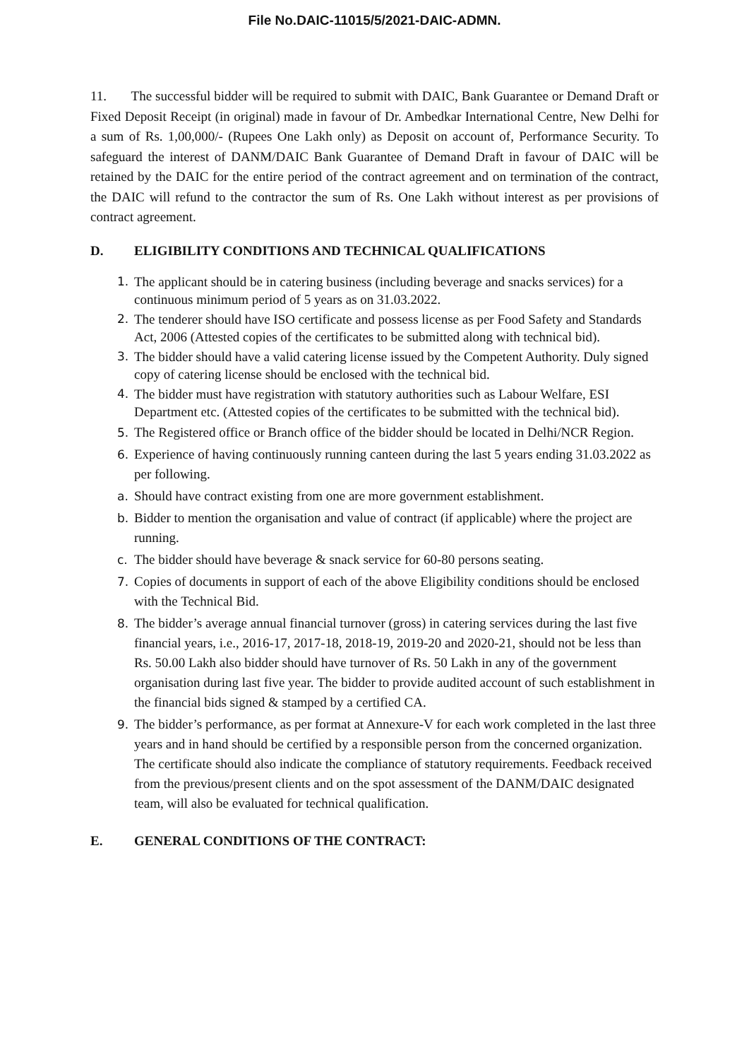File No.DAIC-11015/5/2021-DAIC-ADMN.
11. The successful bidder will be required to submit with DAIC, Bank Guarantee or Demand Draft or Fixed Deposit Receipt (in original) made in favour of Dr. Ambedkar International Centre, New Delhi for a sum of Rs. 1,00,000/- (Rupees One Lakh only) as Deposit on account of, Performance Security. To safeguard the interest of DANM/DAIC Bank Guarantee of Demand Draft in favour of DAIC will be retained by the DAIC for the entire period of the contract agreement and on termination of the contract, the DAIC will refund to the contractor the sum of Rs. One Lakh without interest as per provisions of contract agreement.
D. ELIGIBILITY CONDITIONS AND TECHNICAL QUALIFICATIONS
1. The applicant should be in catering business (including beverage and snacks services) for a continuous minimum period of 5 years as on 31.03.2022.
2. The tenderer should have ISO certificate and possess license as per Food Safety and Standards Act, 2006 (Attested copies of the certificates to be submitted along with technical bid).
3. The bidder should have a valid catering license issued by the Competent Authority. Duly signed copy of catering license should be enclosed with the technical bid.
4. The bidder must have registration with statutory authorities such as Labour Welfare, ESI Department etc. (Attested copies of the certificates to be submitted with the technical bid).
5. The Registered office or Branch office of the bidder should be located in Delhi/NCR Region.
6. Experience of having continuously running canteen during the last 5 years ending 31.03.2022 as per following.
a. Should have contract existing from one are more government establishment.
b. Bidder to mention the organisation and value of contract (if applicable) where the project are running.
c. The bidder should have beverage & snack service for 60-80 persons seating.
7. Copies of documents in support of each of the above Eligibility conditions should be enclosed with the Technical Bid.
8. The bidder’s average annual financial turnover (gross) in catering services during the last five financial years, i.e., 2016-17, 2017-18, 2018-19, 2019-20 and 2020-21, should not be less than Rs. 50.00 Lakh also bidder should have turnover of Rs. 50 Lakh in any of the government organisation during last five year. The bidder to provide audited account of such establishment in the financial bids signed & stamped by a certified CA.
9. The bidder’s performance, as per format at Annexure-V for each work completed in the last three years and in hand should be certified by a responsible person from the concerned organization. The certificate should also indicate the compliance of statutory requirements. Feedback received from the previous/present clients and on the spot assessment of the DANM/DAIC designated team, will also be evaluated for technical qualification.
E. GENERAL CONDITIONS OF THE CONTRACT: